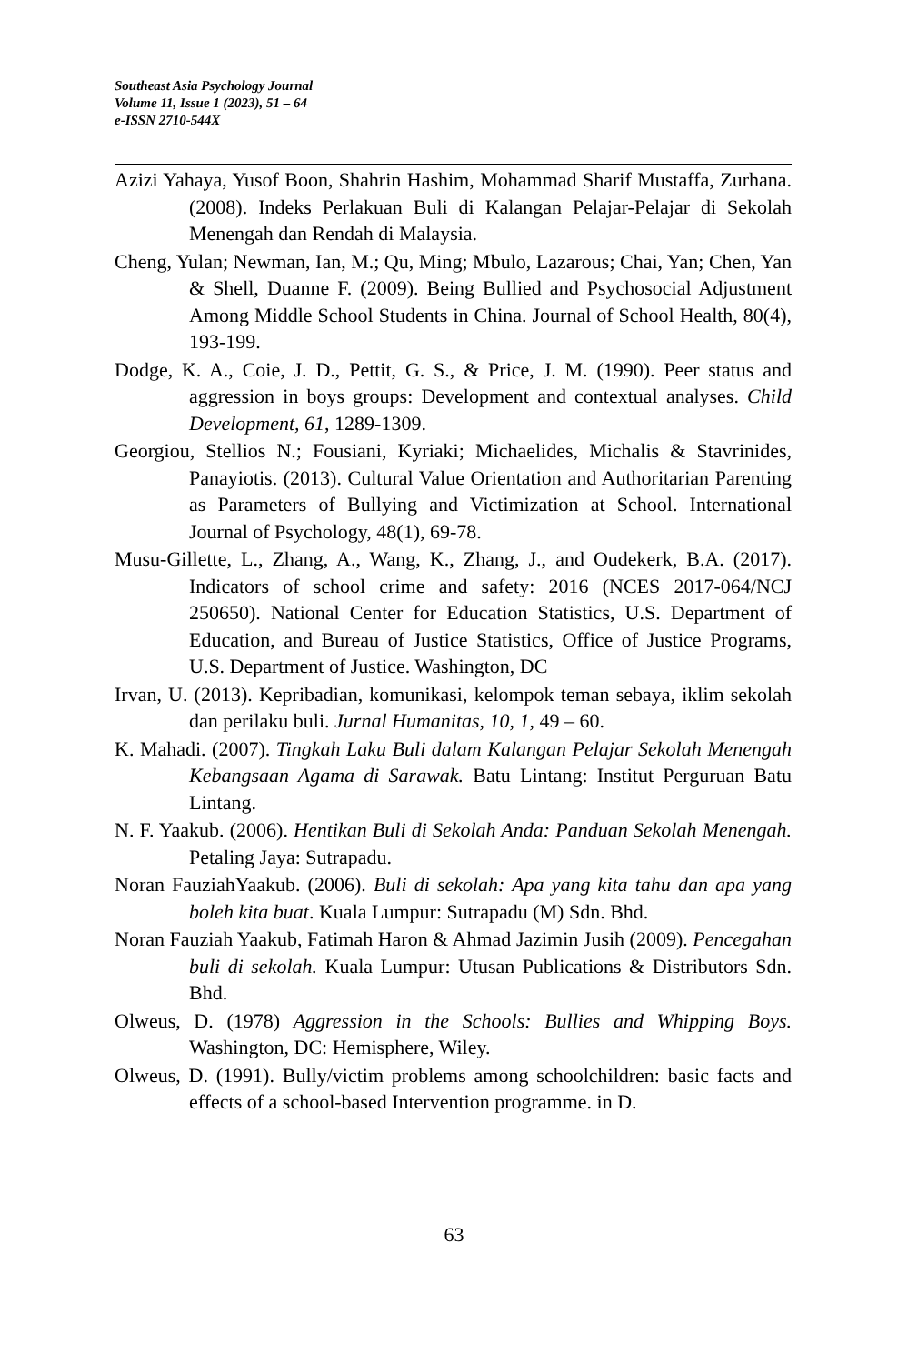Southeast Asia Psychology Journal
Volume 11, Issue 1 (2023), 51 – 64
e-ISSN 2710-544X
Azizi Yahaya, Yusof Boon, Shahrin Hashim, Mohammad Sharif Mustaffa, Zurhana. (2008). Indeks Perlakuan Buli di Kalangan Pelajar-Pelajar di Sekolah Menengah dan Rendah di Malaysia.
Cheng, Yulan; Newman, Ian, M.; Qu, Ming; Mbulo, Lazarous; Chai, Yan; Chen, Yan & Shell, Duanne F. (2009). Being Bullied and Psychosocial Adjustment Among Middle School Students in China. Journal of School Health, 80(4), 193-199.
Dodge, K. A., Coie, J. D., Pettit, G. S., & Price, J. M. (1990). Peer status and aggression in boys groups: Development and contextual analyses. Child Development, 61, 1289-1309.
Georgiou, Stellios N.; Fousiani, Kyriaki; Michaelides, Michalis & Stavrinides, Panayiotis. (2013). Cultural Value Orientation and Authoritarian Parenting as Parameters of Bullying and Victimization at School. International Journal of Psychology, 48(1), 69-78.
Musu-Gillette, L., Zhang, A., Wang, K., Zhang, J., and Oudekerk, B.A. (2017). Indicators of school crime and safety: 2016 (NCES 2017-064/NCJ 250650). National Center for Education Statistics, U.S. Department of Education, and Bureau of Justice Statistics, Office of Justice Programs, U.S. Department of Justice. Washington, DC
Irvan, U. (2013). Kepribadian, komunikasi, kelompok teman sebaya, iklim sekolah dan perilaku buli. Jurnal Humanitas, 10, 1, 49 – 60.
K. Mahadi. (2007). Tingkah Laku Buli dalam Kalangan Pelajar Sekolah Menengah Kebangsaan Agama di Sarawak. Batu Lintang: Institut Perguruan Batu Lintang.
N. F. Yaakub. (2006). Hentikan Buli di Sekolah Anda: Panduan Sekolah Menengah. Petaling Jaya: Sutrapadu.
Noran FauziahYaakub. (2006). Buli di sekolah: Apa yang kita tahu dan apa yang boleh kita buat. Kuala Lumpur: Sutrapadu (M) Sdn. Bhd.
Noran Fauziah Yaakub, Fatimah Haron & Ahmad Jazimin Jusih (2009). Pencegahan buli di sekolah. Kuala Lumpur: Utusan Publications & Distributors Sdn. Bhd.
Olweus, D. (1978) Aggression in the Schools: Bullies and Whipping Boys. Washington, DC: Hemisphere, Wiley.
Olweus, D. (1991). Bully/victim problems among schoolchildren: basic facts and effects of a school-based Intervention programme. in D.
63